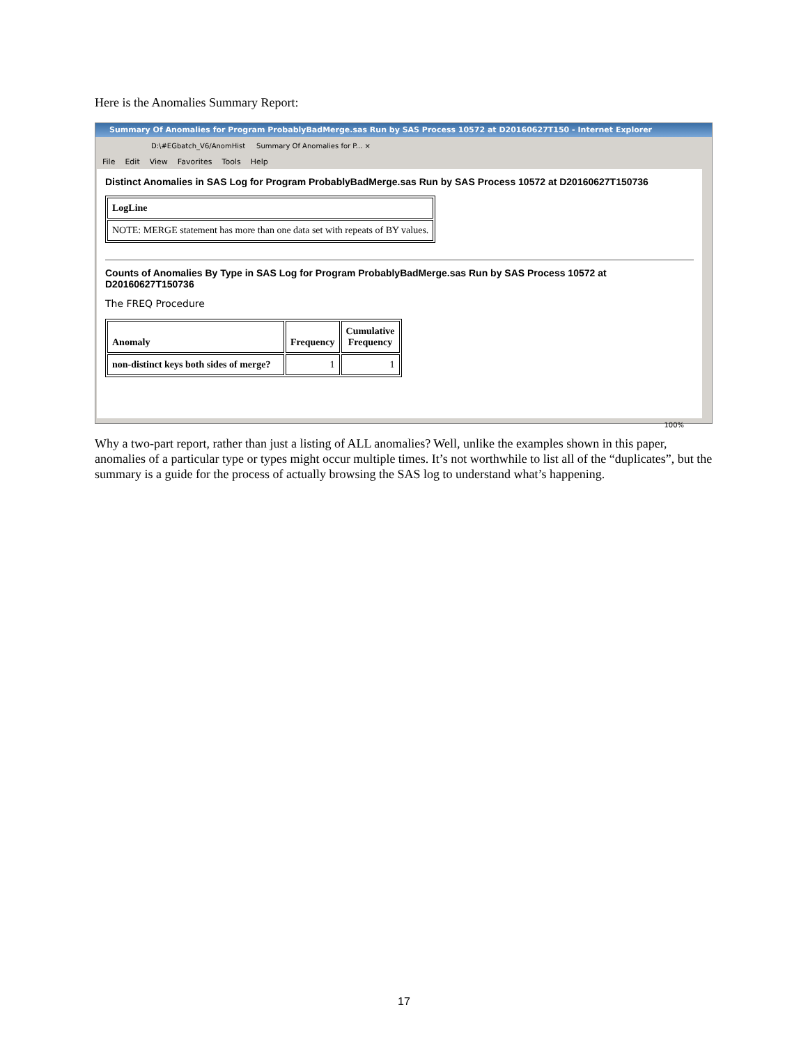Here is the Anomalies Summary Report:
Summary Of Anomalies for Program ProbablyBadMerge.sas Run by SAS Process 10572 at D20160627T150 - Internet Explorer
D:\#EGbatch_V6/AnomHist Summary Of Anomalies for P... ×
File Edit View Favorites Tools Help
Distinct Anomalies in SAS Log for Program ProbablyBadMerge.sas Run by SAS Process 10572 at D20160627T150736
| LogLine |
| --- |
| NOTE: MERGE statement has more than one data set with repeats of BY values. |
Counts of Anomalies By Type in SAS Log for Program ProbablyBadMerge.sas Run by SAS Process 10572 at D20160627T150736
The FREQ Procedure
| Anomaly | Frequency | Cumulative Frequency |
| --- | --- | --- |
| non-distinct keys both sides of merge? | 1 | 1 |
100%
Why a two-part report, rather than just a listing of ALL anomalies? Well, unlike the examples shown in this paper, anomalies of a particular type or types might occur multiple times. It’s not worthwhile to list all of the “duplicates”, but the summary is a guide for the process of actually browsing the SAS log to understand what’s happening.
17